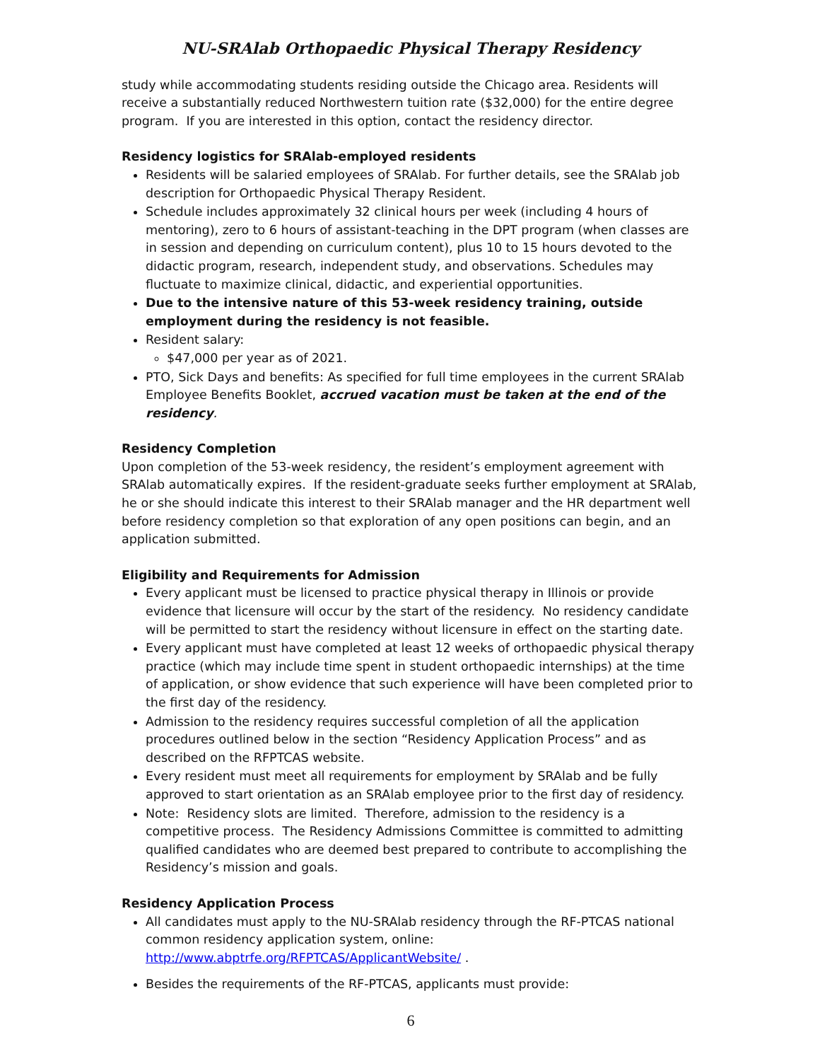NU-SRAlab Orthopaedic Physical Therapy Residency
study while accommodating students residing outside the Chicago area. Residents will receive a substantially reduced Northwestern tuition rate ($32,000) for the entire degree program. If you are interested in this option, contact the residency director.
Residency logistics for SRAlab-employed residents
Residents will be salaried employees of SRAlab. For further details, see the SRAlab job description for Orthopaedic Physical Therapy Resident.
Schedule includes approximately 32 clinical hours per week (including 4 hours of mentoring), zero to 6 hours of assistant-teaching in the DPT program (when classes are in session and depending on curriculum content), plus 10 to 15 hours devoted to the didactic program, research, independent study, and observations. Schedules may fluctuate to maximize clinical, didactic, and experiential opportunities.
Due to the intensive nature of this 53-week residency training, outside employment during the residency is not feasible.
Resident salary:
$47,000 per year as of 2021.
PTO, Sick Days and benefits: As specified for full time employees in the current SRAlab Employee Benefits Booklet, accrued vacation must be taken at the end of the residency.
Residency Completion
Upon completion of the 53-week residency, the resident’s employment agreement with SRAlab automatically expires. If the resident-graduate seeks further employment at SRAlab, he or she should indicate this interest to their SRAlab manager and the HR department well before residency completion so that exploration of any open positions can begin, and an application submitted.
Eligibility and Requirements for Admission
Every applicant must be licensed to practice physical therapy in Illinois or provide evidence that licensure will occur by the start of the residency. No residency candidate will be permitted to start the residency without licensure in effect on the starting date.
Every applicant must have completed at least 12 weeks of orthopaedic physical therapy practice (which may include time spent in student orthopaedic internships) at the time of application, or show evidence that such experience will have been completed prior to the first day of the residency.
Admission to the residency requires successful completion of all the application procedures outlined below in the section “Residency Application Process” and as described on the RFPTCAS website.
Every resident must meet all requirements for employment by SRAlab and be fully approved to start orientation as an SRAlab employee prior to the first day of residency.
Note: Residency slots are limited. Therefore, admission to the residency is a competitive process. The Residency Admissions Committee is committed to admitting qualified candidates who are deemed best prepared to contribute to accomplishing the Residency’s mission and goals.
Residency Application Process
All candidates must apply to the NU-SRAlab residency through the RF-PTCAS national common residency application system, online: http://www.abptrfe.org/RFPTCAS/ApplicantWebsite/ .
Besides the requirements of the RF-PTCAS, applicants must provide:
6